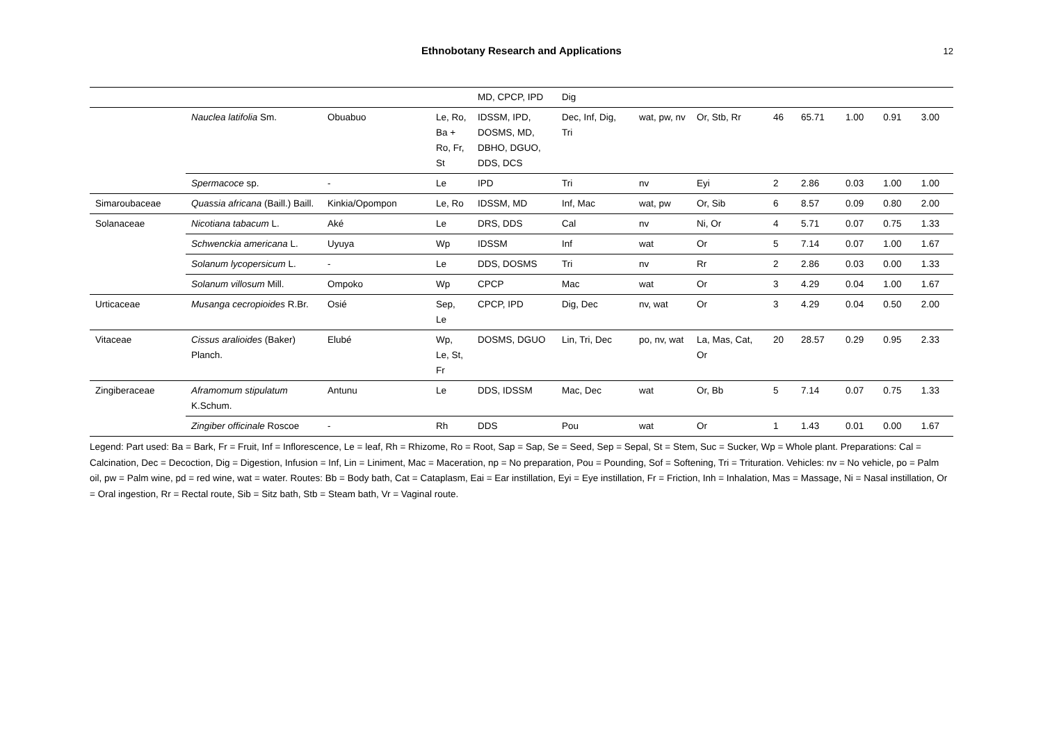Ethnobotany Research and Applications 12
| | | | | MD, CPCP, IPD | Dig | | | | | | | |
| | Nauclea latifolia Sm. | Obuabuo | Le, Ro, Ba + Ro, Fr, St | IDSSM, IPD, DOSMS, MD, DBHO, DGUO, DDS, DCS | Dec, Inf, Dig, Tri | wat, pw, nv | Or, Stb, Rr | 46 | 65.71 | 1.00 | 0.91 | 3.00 |
| | Spermacoce sp. | - | Le | IPD | Tri | nv | Eyi | 2 | 2.86 | 0.03 | 1.00 | 1.00 |
| Simaroubaceae | Quassia africana (Baill.) Baill. | Kinkia/Opompon | Le, Ro | IDSSM, MD | Inf, Mac | wat, pw | Or, Sib | 6 | 8.57 | 0.09 | 0.80 | 2.00 |
| Solanaceae | Nicotiana tabacum L. | Aké | Le | DRS, DDS | Cal | nv | Ni, Or | 4 | 5.71 | 0.07 | 0.75 | 1.33 |
| | Schwenckia americana L. | Uyuya | Wp | IDSSM | Inf | wat | Or | 5 | 7.14 | 0.07 | 1.00 | 1.67 |
| | Solanum lycopersicum L. | - | Le | DDS, DOSMS | Tri | nv | Rr | 2 | 2.86 | 0.03 | 0.00 | 1.33 |
| | Solanum villosum Mill. | Ompoko | Wp | CPCP | Mac | wat | Or | 3 | 4.29 | 0.04 | 1.00 | 1.67 |
| Urticaceae | Musanga cecropioides R.Br. | Osié | Sep, Le | CPCP, IPD | Dig, Dec | nv, wat | Or | 3 | 4.29 | 0.04 | 0.50 | 2.00 |
| Vitaceae | Cissus aralioides (Baker) Planch. | Elubé | Wp, Le, St, Fr | DOSMS, DGUO | Lin, Tri, Dec | po, nv, wat | La, Mas, Cat, Or | 20 | 28.57 | 0.29 | 0.95 | 2.33 |
| Zingiberaceae | Aframomum stipulatum K.Schum. | Antunu | Le | DDS, IDSSM | Mac, Dec | wat | Or, Bb | 5 | 7.14 | 0.07 | 0.75 | 1.33 |
| | Zingiber officinale Roscoe | - | Rh | DDS | Pou | wat | Or | 1 | 1.43 | 0.01 | 0.00 | 1.67 |
Legend: Part used: Ba = Bark, Fr = Fruit, Inf = Inflorescence, Le = leaf, Rh = Rhizome, Ro = Root, Sap = Sap, Se = Seed, Sep = Sepal, St = Stem, Suc = Sucker, Wp = Whole plant. Preparations: Cal = Calcination, Dec = Decoction, Dig = Digestion, Infusion = Inf, Lin = Liniment, Mac = Maceration, np = No preparation, Pou = Pounding, Sof = Softening, Tri = Trituration. Vehicles: nv = No vehicle, po = Palm oil, pw = Palm wine, pd = red wine, wat = water. Routes: Bb = Body bath, Cat = Cataplasm, Eai = Ear instillation, Eyi = Eye instillation, Fr = Friction, Inh = Inhalation, Mas = Massage, Ni = Nasal instillation, Or = Oral ingestion, Rr = Rectal route, Sib = Sitz bath, Stb = Steam bath, Vr = Vaginal route.